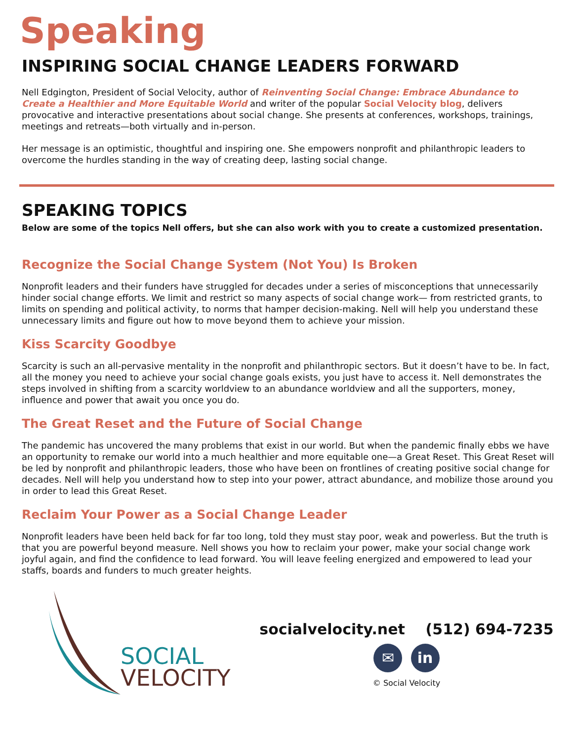Speaking
INSPIRING SOCIAL CHANGE LEADERS FORWARD
Nell Edgington, President of Social Velocity, author of Reinventing Social Change: Embrace Abundance to Create a Healthier and More Equitable World and writer of the popular Social Velocity blog, delivers provocative and interactive presentations about social change. She presents at conferences, workshops, trainings, meetings and retreats—both virtually and in-person.
Her message is an optimistic, thoughtful and inspiring one. She empowers nonprofit and philanthropic leaders to overcome the hurdles standing in the way of creating deep, lasting social change.
SPEAKING TOPICS
Below are some of the topics Nell offers, but she can also work with you to create a customized presentation.
Recognize the Social Change System (Not You) Is Broken
Nonprofit leaders and their funders have struggled for decades under a series of misconceptions that unnecessarily hinder social change efforts. We limit and restrict so many aspects of social change work— from restricted grants, to limits on spending and political activity, to norms that hamper decision-making. Nell will help you understand these unnecessary limits and figure out how to move beyond them to achieve your mission.
Kiss Scarcity Goodbye
Scarcity is such an all-pervasive mentality in the nonprofit and philanthropic sectors. But it doesn’t have to be. In fact, all the money you need to achieve your social change goals exists, you just have to access it. Nell demonstrates the steps involved in shifting from a scarcity worldview to an abundance worldview and all the supporters, money, influence and power that await you once you do.
The Great Reset and the Future of Social Change
The pandemic has uncovered the many problems that exist in our world. But when the pandemic finally ebbs we have an opportunity to remake our world into a much healthier and more equitable one—a Great Reset. This Great Reset will be led by nonprofit and philanthropic leaders, those who have been on frontlines of creating positive social change for decades. Nell will help you understand how to step into your power, attract abundance, and mobilize those around you in order to lead this Great Reset.
Reclaim Your Power as a Social Change Leader
Nonprofit leaders have been held back for far too long, told they must stay poor, weak and powerless. But the truth is that you are powerful beyond measure. Nell shows you how to reclaim your power, make your social change work joyful again, and find the confidence to lead forward. You will leave feeling energized and empowered to lead your staffs, boards and funders to much greater heights.
SOCIAL
VELOCITY
socialvelocity.net (512) 694-7235
✉ in
© Social Velocity